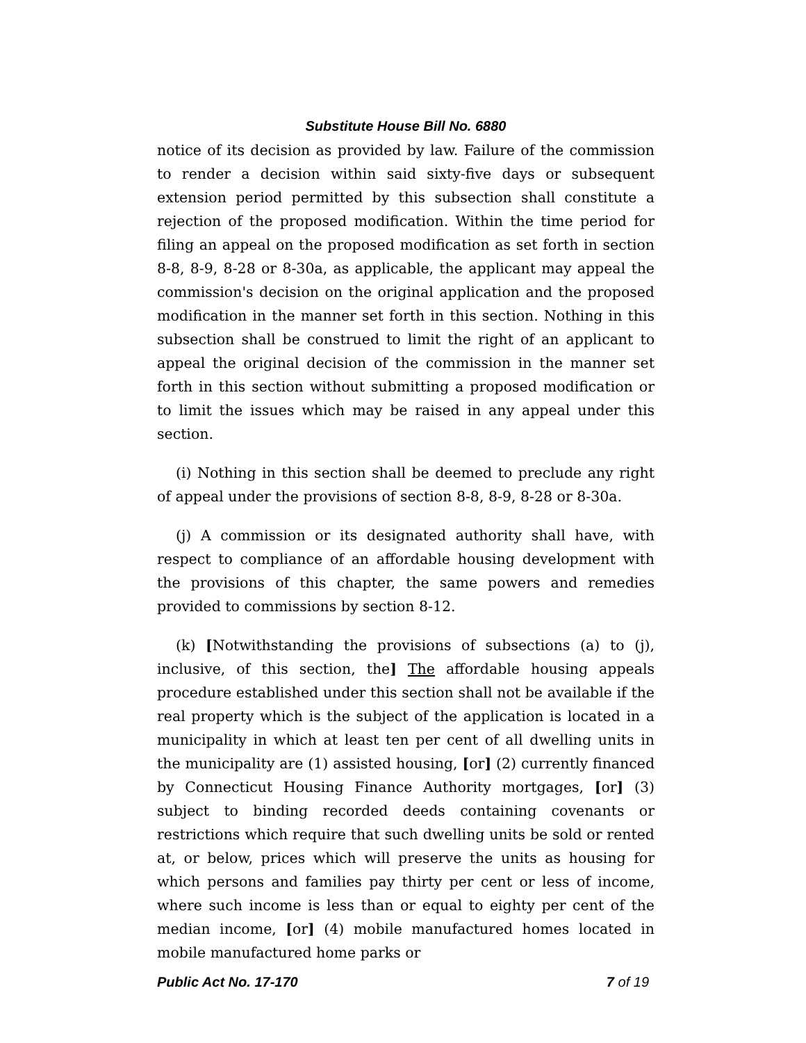Substitute House Bill No. 6880
notice of its decision as provided by law. Failure of the commission to render a decision within said sixty-five days or subsequent extension period permitted by this subsection shall constitute a rejection of the proposed modification. Within the time period for filing an appeal on the proposed modification as set forth in section 8-8, 8-9, 8-28 or 8-30a, as applicable, the applicant may appeal the commission's decision on the original application and the proposed modification in the manner set forth in this section. Nothing in this subsection shall be construed to limit the right of an applicant to appeal the original decision of the commission in the manner set forth in this section without submitting a proposed modification or to limit the issues which may be raised in any appeal under this section.
(i) Nothing in this section shall be deemed to preclude any right of appeal under the provisions of section 8-8, 8-9, 8-28 or 8-30a.
(j) A commission or its designated authority shall have, with respect to compliance of an affordable housing development with the provisions of this chapter, the same powers and remedies provided to commissions by section 8-12.
(k) [Notwithstanding the provisions of subsections (a) to (j), inclusive, of this section, the] The affordable housing appeals procedure established under this section shall not be available if the real property which is the subject of the application is located in a municipality in which at least ten per cent of all dwelling units in the municipality are (1) assisted housing, [or] (2) currently financed by Connecticut Housing Finance Authority mortgages, [or] (3) subject to binding recorded deeds containing covenants or restrictions which require that such dwelling units be sold or rented at, or below, prices which will preserve the units as housing for which persons and families pay thirty per cent or less of income, where such income is less than or equal to eighty per cent of the median income, [or] (4) mobile manufactured homes located in mobile manufactured home parks or
Public Act No. 17-170 7 of 19